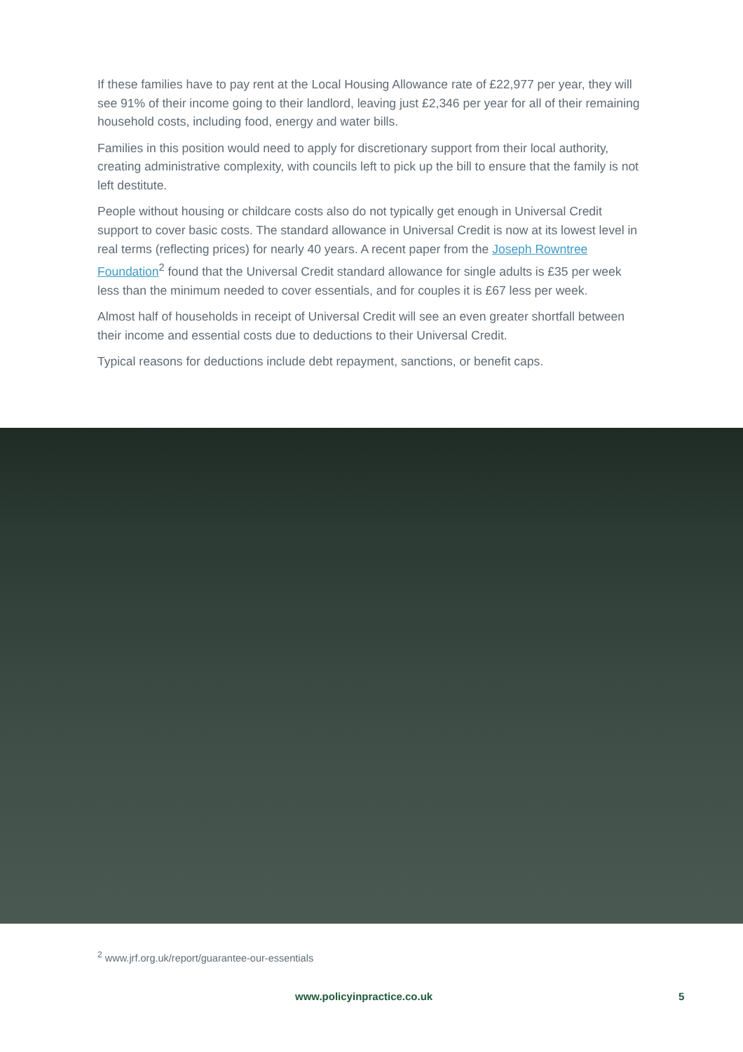If these families have to pay rent at the Local Housing Allowance rate of £22,977 per year, they will see 91% of their income going to their landlord, leaving just £2,346 per year for all of their remaining household costs, including food, energy and water bills.
Families in this position would need to apply for discretionary support from their local authority, creating administrative complexity, with councils left to pick up the bill to ensure that the family is not left destitute.
People without housing or childcare costs also do not typically get enough in Universal Credit support to cover basic costs. The standard allowance in Universal Credit is now at its lowest level in real terms (reflecting prices) for nearly 40 years. A recent paper from the Joseph Rowntree Foundation<sup>2</sup> found that the Universal Credit standard allowance for single adults is £35 per week less than the minimum needed to cover essentials, and for couples it is £67 less per week.
Almost half of households in receipt of Universal Credit will see an even greater shortfall between their income and essential costs due to deductions to their Universal Credit.
Typical reasons for deductions include debt repayment, sanctions, or benefit caps.
<sup>2</sup> www.jrf.org.uk/report/guarantee-our-essentials
www.policyinpractice.co.uk 5